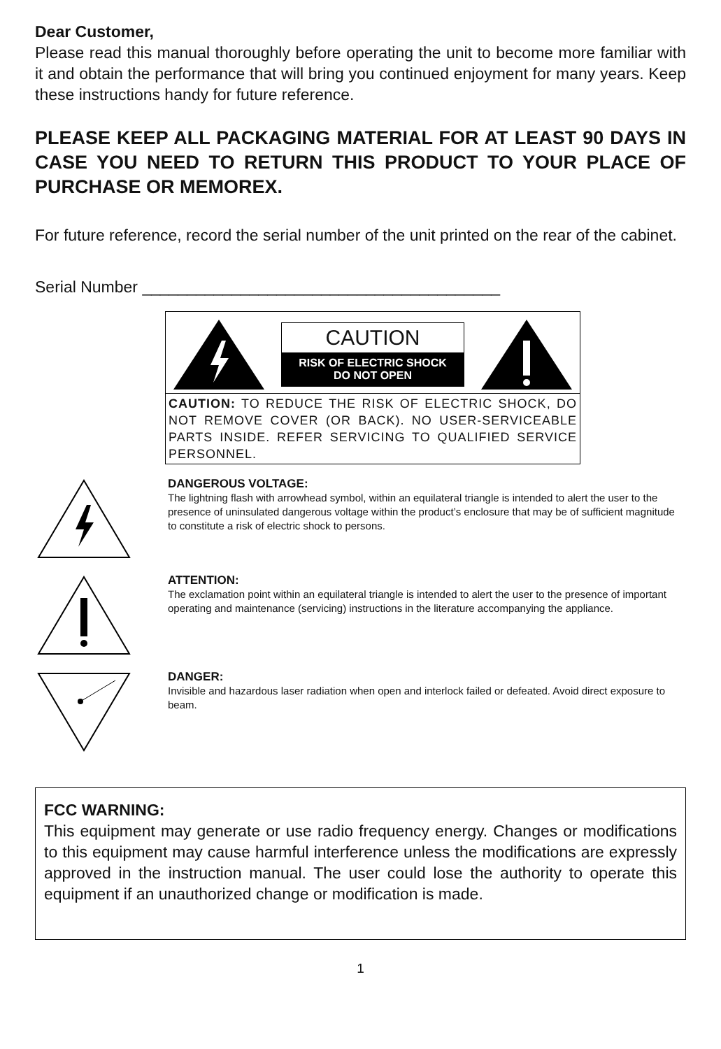Dear Customer,
Please read this manual thoroughly before operating the unit to become more familiar with it and obtain the performance that will bring you continued enjoyment for many years. Keep these instructions handy for future reference.
PLEASE KEEP ALL PACKAGING MATERIAL FOR AT LEAST 90 DAYS IN CASE YOU NEED TO RETURN THIS PRODUCT TO YOUR PLACE OF PURCHASE OR MEMOREX.
For future reference, record the serial number of the unit printed on the rear of the cabinet.
Serial Number ________________________________________
CAUTION
RISK OF ELECTRIC SHOCK
DO NOT OPEN
CAUTION: TO REDUCE THE RISK OF ELECTRIC SHOCK, DO NOT REMOVE COVER (OR BACK). NO USER-SERVICEABLE PARTS INSIDE. REFER SERVICING TO QUALIFIED SERVICE PERSONNEL.
DANGEROUS VOLTAGE:
The lightning flash with arrowhead symbol, within an equilateral triangle is intended to alert the user to the presence of uninsulated dangerous voltage within the product’s enclosure that may be of sufficient magnitude to constitute a risk of electric shock to persons.
ATTENTION:
The exclamation point within an equilateral triangle is intended to alert the user to the presence of important operating and maintenance (servicing) instructions in the literature accompanying the appliance.
DANGER:
Invisible and hazardous laser radiation when open and interlock failed or defeated. Avoid direct exposure to beam.
FCC WARNING:
This equipment may generate or use radio frequency energy. Changes or modifications to this equipment may cause harmful interference unless the modifications are expressly approved in the instruction manual. The user could lose the authority to operate this equipment if an unauthorized change or modification is made.
1